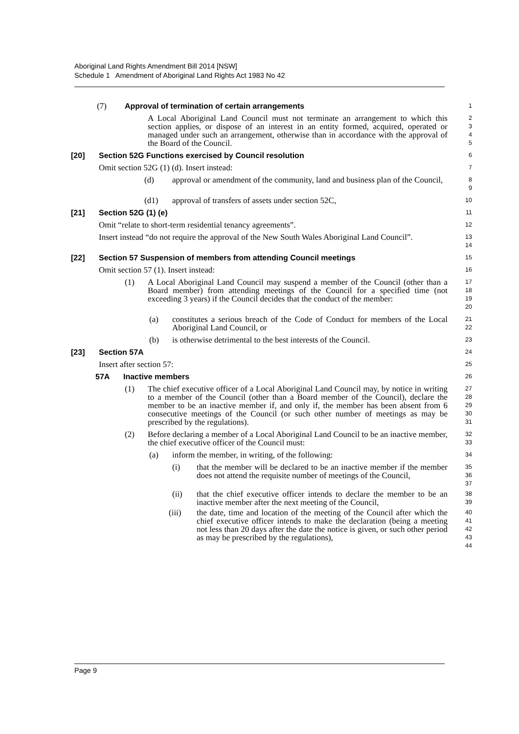Aboriginal Land Rights Amendment Bill 2014 [NSW]
Schedule 1 Amendment of Aboriginal Land Rights Act 1983 No 42
(7) Approval of termination of certain arrangements
1
A Local Aboriginal Land Council must not terminate an arrangement to which this section applies, or dispose of an interest in an entity formed, acquired, operated or managed under such an arrangement, otherwise than in accordance with the approval of the Board of the Council.
2
3
4
5
[20] Section 52G Functions exercised by Council resolution
6
Omit section 52G (1) (d). Insert instead:
7
(d) approval or amendment of the community, land and business plan of the Council,
8
9
(d1) approval of transfers of assets under section 52C,
10
[21] Section 52G (1) (e)
11
Omit “relate to short-term residential tenancy agreements”.
12
Insert instead “do not require the approval of the New South Wales Aboriginal Land Council”.
13
14
[22] Section 57 Suspension of members from attending Council meetings
15
Omit section 57 (1). Insert instead:
16
(1) A Local Aboriginal Land Council may suspend a member of the Council (other than a Board member) from attending meetings of the Council for a specified time (not exceeding 3 years) if the Council decides that the conduct of the member:
17
18
19
20
(a) constitutes a serious breach of the Code of Conduct for members of the Local Aboriginal Land Council, or
21
22
(b) is otherwise detrimental to the best interests of the Council.
23
[23] Section 57A
24
Insert after section 57:
25
57A Inactive members
26
(1) The chief executive officer of a Local Aboriginal Land Council may, by notice in writing to a member of the Council (other than a Board member of the Council), declare the member to be an inactive member if, and only if, the member has been absent from 6 consecutive meetings of the Council (or such other number of meetings as may be prescribed by the regulations).
27
28
29
30
31
(2) Before declaring a member of a Local Aboriginal Land Council to be an inactive member, the chief executive officer of the Council must:
32
33
(a) inform the member, in writing, of the following:
34
(i) that the member will be declared to be an inactive member if the member does not attend the requisite number of meetings of the Council,
35
36
37
(ii) that the chief executive officer intends to declare the member to be an inactive member after the next meeting of the Council,
38
39
(iii) the date, time and location of the meeting of the Council after which the chief executive officer intends to make the declaration (being a meeting not less than 20 days after the date the notice is given, or such other period as may be prescribed by the regulations),
40
41
42
43
44
Page 9